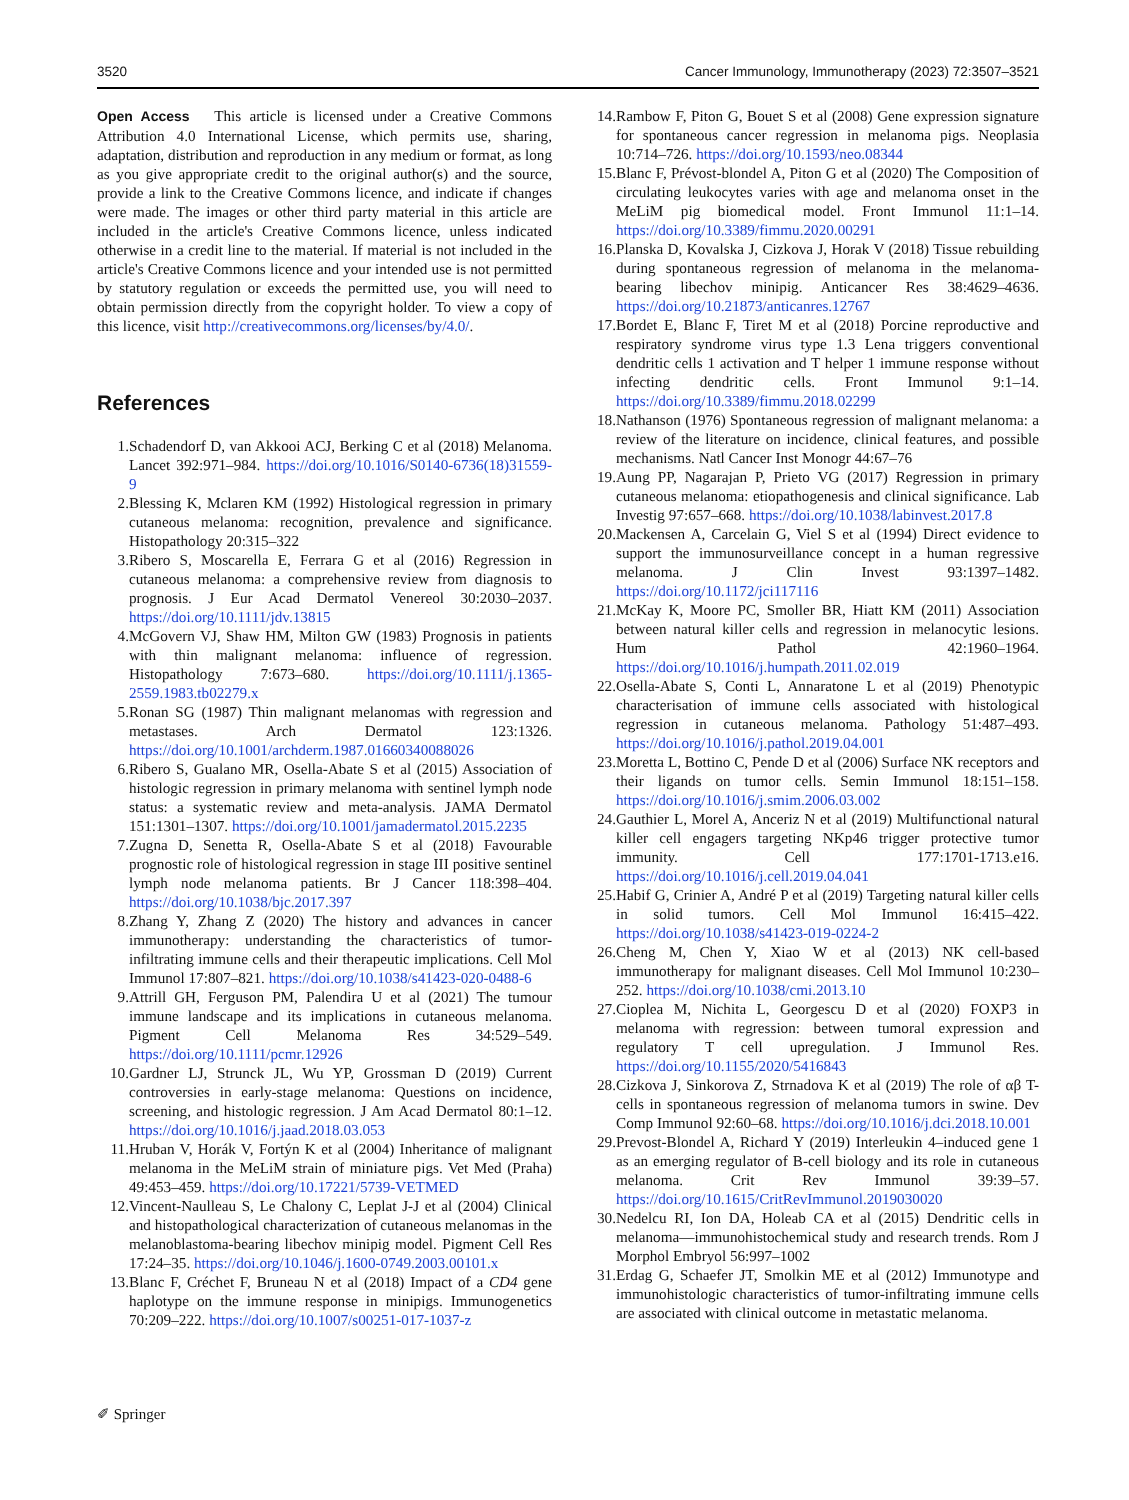3520 Cancer Immunology, Immunotherapy (2023) 72:3507–3521
Open Access This article is licensed under a Creative Commons Attribution 4.0 International License, which permits use, sharing, adaptation, distribution and reproduction in any medium or format, as long as you give appropriate credit to the original author(s) and the source, provide a link to the Creative Commons licence, and indicate if changes were made. The images or other third party material in this article are included in the article's Creative Commons licence, unless indicated otherwise in a credit line to the material. If material is not included in the article's Creative Commons licence and your intended use is not permitted by statutory regulation or exceeds the permitted use, you will need to obtain permission directly from the copyright holder. To view a copy of this licence, visit http://creativecommons.org/licenses/by/4.0/.
References
1. Schadendorf D, van Akkooi ACJ, Berking C et al (2018) Melanoma. Lancet 392:971–984. https://doi.org/10.1016/S0140-6736(18)31559-9
2. Blessing K, Mclaren KM (1992) Histological regression in primary cutaneous melanoma: recognition, prevalence and significance. Histopathology 20:315–322
3. Ribero S, Moscarella E, Ferrara G et al (2016) Regression in cutaneous melanoma: a comprehensive review from diagnosis to prognosis. J Eur Acad Dermatol Venereol 30:2030–2037. https://doi.org/10.1111/jdv.13815
4. McGovern VJ, Shaw HM, Milton GW (1983) Prognosis in patients with thin malignant melanoma: influence of regression. Histopathology 7:673–680. https://doi.org/10.1111/j.1365-2559.1983.tb02279.x
5. Ronan SG (1987) Thin malignant melanomas with regression and metastases. Arch Dermatol 123:1326. https://doi.org/10.1001/archderm.1987.01660340088026
6. Ribero S, Gualano MR, Osella-Abate S et al (2015) Association of histologic regression in primary melanoma with sentinel lymph node status: a systematic review and meta-analysis. JAMA Dermatol 151:1301–1307. https://doi.org/10.1001/jamadermatol.2015.2235
7. Zugna D, Senetta R, Osella-Abate S et al (2018) Favourable prognostic role of histological regression in stage III positive sentinel lymph node melanoma patients. Br J Cancer 118:398–404. https://doi.org/10.1038/bjc.2017.397
8. Zhang Y, Zhang Z (2020) The history and advances in cancer immunotherapy: understanding the characteristics of tumor-infiltrating immune cells and their therapeutic implications. Cell Mol Immunol 17:807–821. https://doi.org/10.1038/s41423-020-0488-6
9. Attrill GH, Ferguson PM, Palendira U et al (2021) The tumour immune landscape and its implications in cutaneous melanoma. Pigment Cell Melanoma Res 34:529–549. https://doi.org/10.1111/pcmr.12926
10. Gardner LJ, Strunck JL, Wu YP, Grossman D (2019) Current controversies in early-stage melanoma: Questions on incidence, screening, and histologic regression. J Am Acad Dermatol 80:1–12. https://doi.org/10.1016/j.jaad.2018.03.053
11. Hruban V, Horák V, Fortýn K et al (2004) Inheritance of malignant melanoma in the MeLiM strain of miniature pigs. Vet Med (Praha) 49:453–459. https://doi.org/10.17221/5739-VETMED
12. Vincent-Naulleau S, Le Chalony C, Leplat J-J et al (2004) Clinical and histopathological characterization of cutaneous melanomas in the melanoblastoma-bearing libechov minipig model. Pigment Cell Res 17:24–35. https://doi.org/10.1046/j.1600-0749.2003.00101.x
13. Blanc F, Créchet F, Bruneau N et al (2018) Impact of a CD4 gene haplotype on the immune response in minipigs. Immunogenetics 70:209–222. https://doi.org/10.1007/s00251-017-1037-z
14. Rambow F, Piton G, Bouet S et al (2008) Gene expression signature for spontaneous cancer regression in melanoma pigs. Neoplasia 10:714–726. https://doi.org/10.1593/neo.08344
15. Blanc F, Prévost-blondel A, Piton G et al (2020) The Composition of circulating leukocytes varies with age and melanoma onset in the MeLiM pig biomedical model. Front Immunol 11:1–14. https://doi.org/10.3389/fimmu.2020.00291
16. Planska D, Kovalska J, Cizkova J, Horak V (2018) Tissue rebuilding during spontaneous regression of melanoma in the melanoma-bearing libechov minipig. Anticancer Res 38:4629–4636. https://doi.org/10.21873/anticanres.12767
17. Bordet E, Blanc F, Tiret M et al (2018) Porcine reproductive and respiratory syndrome virus type 1.3 Lena triggers conventional dendritic cells 1 activation and T helper 1 immune response without infecting dendritic cells. Front Immunol 9:1–14. https://doi.org/10.3389/fimmu.2018.02299
18. Nathanson (1976) Spontaneous regression of malignant melanoma: a review of the literature on incidence, clinical features, and possible mechanisms. Natl Cancer Inst Monogr 44:67–76
19. Aung PP, Nagarajan P, Prieto VG (2017) Regression in primary cutaneous melanoma: etiopathogenesis and clinical significance. Lab Investig 97:657–668. https://doi.org/10.1038/labinvest.2017.8
20. Mackensen A, Carcelain G, Viel S et al (1994) Direct evidence to support the immunosurveillance concept in a human regressive melanoma. J Clin Invest 93:1397–1482. https://doi.org/10.1172/jci117116
21. McKay K, Moore PC, Smoller BR, Hiatt KM (2011) Association between natural killer cells and regression in melanocytic lesions. Hum Pathol 42:1960–1964. https://doi.org/10.1016/j.humpath.2011.02.019
22. Osella-Abate S, Conti L, Annaratone L et al (2019) Phenotypic characterisation of immune cells associated with histological regression in cutaneous melanoma. Pathology 51:487–493. https://doi.org/10.1016/j.pathol.2019.04.001
23. Moretta L, Bottino C, Pende D et al (2006) Surface NK receptors and their ligands on tumor cells. Semin Immunol 18:151–158. https://doi.org/10.1016/j.smim.2006.03.002
24. Gauthier L, Morel A, Anceriz N et al (2019) Multifunctional natural killer cell engagers targeting NKp46 trigger protective tumor immunity. Cell 177:1701-1713.e16. https://doi.org/10.1016/j.cell.2019.04.041
25. Habif G, Crinier A, André P et al (2019) Targeting natural killer cells in solid tumors. Cell Mol Immunol 16:415–422. https://doi.org/10.1038/s41423-019-0224-2
26. Cheng M, Chen Y, Xiao W et al (2013) NK cell-based immunotherapy for malignant diseases. Cell Mol Immunol 10:230–252. https://doi.org/10.1038/cmi.2013.10
27. Cioplea M, Nichita L, Georgescu D et al (2020) FOXP3 in melanoma with regression: between tumoral expression and regulatory T cell upregulation. J Immunol Res. https://doi.org/10.1155/2020/5416843
28. Cizkova J, Sinkorova Z, Strnadova K et al (2019) The role of αβ T-cells in spontaneous regression of melanoma tumors in swine. Dev Comp Immunol 92:60–68. https://doi.org/10.1016/j.dci.2018.10.001
29. Prevost-Blondel A, Richard Y (2019) Interleukin 4–induced gene 1 as an emerging regulator of B-cell biology and its role in cutaneous melanoma. Crit Rev Immunol 39:39–57. https://doi.org/10.1615/CritRevImmunol.2019030020
30. Nedelcu RI, Ion DA, Holeab CA et al (2015) Dendritic cells in melanoma—immunohistochemical study and research trends. Rom J Morphol Embryol 56:997–1002
31. Erdag G, Schaefer JT, Smolkin ME et al (2012) Immunotype and immunohistologic characteristics of tumor-infiltrating immune cells are associated with clinical outcome in metastatic melanoma.
✐ Springer